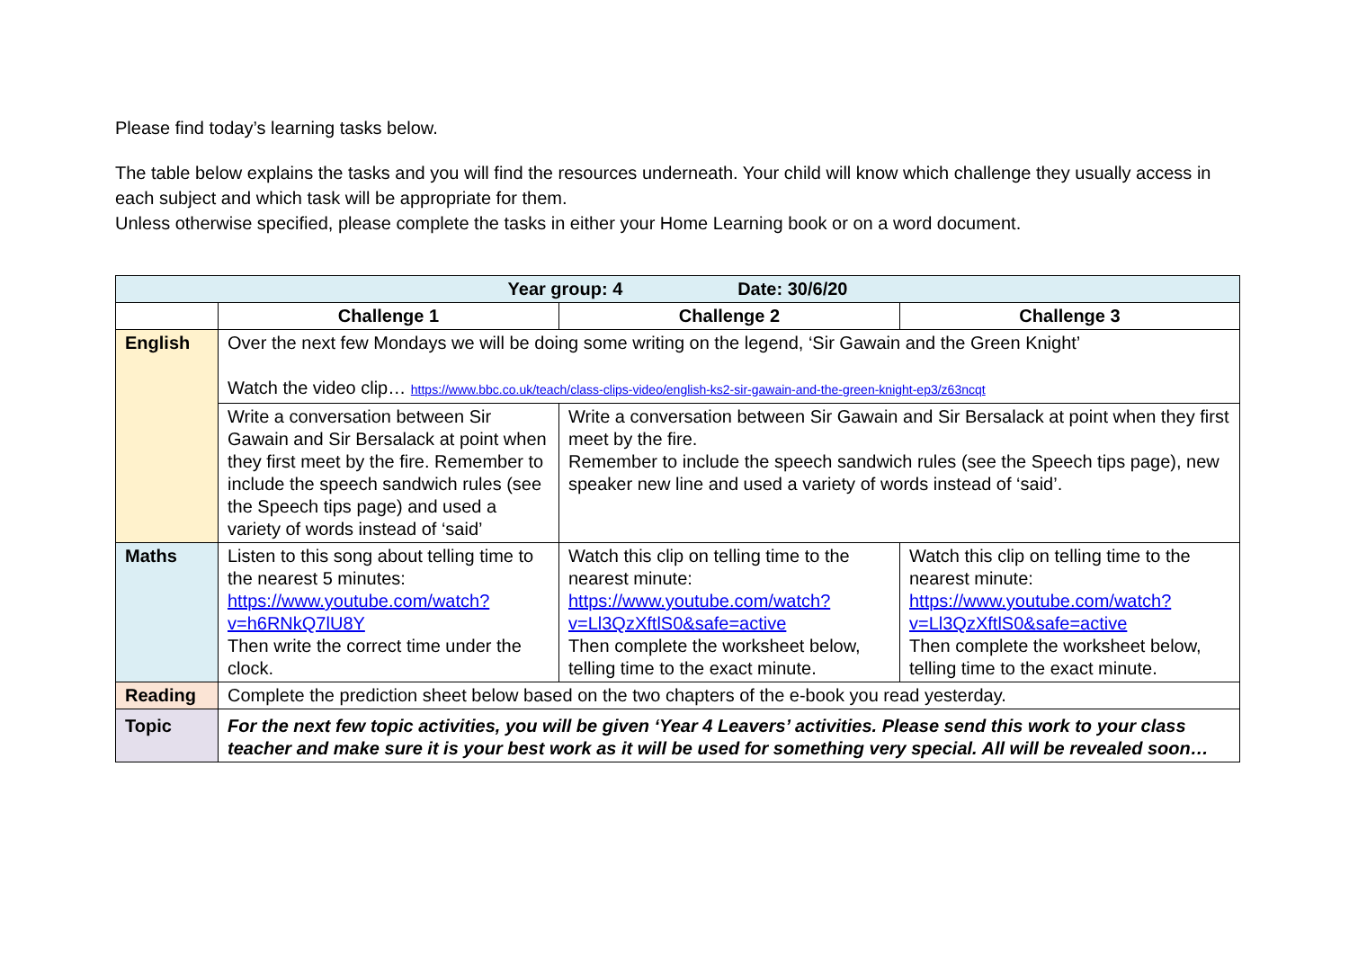Please find today’s learning tasks below.
The table below explains the tasks and you will find the resources underneath. Your child will know which challenge they usually access in each subject and which task will be appropriate for them.
Unless otherwise specified, please complete the tasks in either your Home Learning book or on a word document.
| Year group: 4 Date: 30/6/20 | | | |
| --- | --- | --- | --- |
| | Challenge 1 | Challenge 2 | Challenge 3 |
| English | Over the next few Mondays we will be doing some writing on the legend, ‘Sir Gawain and the Green Knight’ Watch the video clip… https://www.bbc.co.uk/teach/class-clips-video/english-ks2-sir-gawain-and-the-green-knight-ep3/z63ncqt | | |
| | Write a conversation between Sir Gawain and Sir Bersalack at point when they first meet by the fire. Remember to include the speech sandwich rules (see the Speech tips page) and used a variety of words instead of ‘said’ | Write a conversation between Sir Gawain and Sir Bersalack at point when they first meet by the fire. Remember to include the speech sandwich rules (see the Speech tips page), new speaker new line and used a variety of words instead of ‘said’. | |
| Maths | Listen to this song about telling time to the nearest 5 minutes: https://www.youtube.com/watch?v=h6RNkQ7lU8Y Then write the correct time under the clock. | Watch this clip on telling time to the nearest minute: https://www.youtube.com/watch?v=Ll3QzXftlS0&safe=active Then complete the worksheet below, telling time to the exact minute. | Watch this clip on telling time to the nearest minute: https://www.youtube.com/watch?v=Ll3QzXftlS0&safe=active Then complete the worksheet below, telling time to the exact minute. |
| Reading | Complete the prediction sheet below based on the two chapters of the e-book you read yesterday. | | |
| Topic | For the next few topic activities, you will be given ‘Year 4 Leavers’ activities. Please send this work to your class teacher and make sure it is your best work as it will be used for something very special. All will be revealed soon… | | |